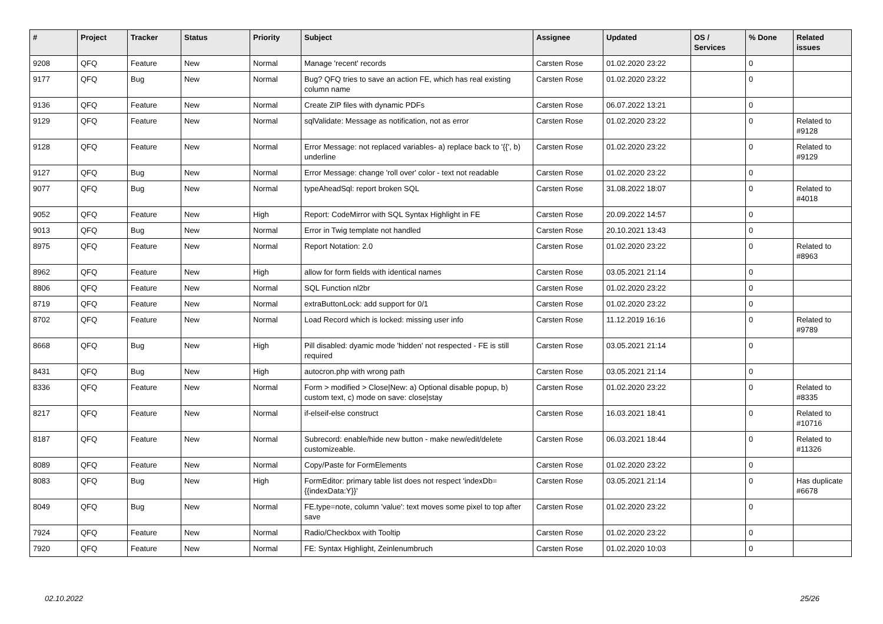| # | Project | Tracker | Status | Priority | Subject | Assignee | Updated | OS / Services | % Done | Related issues |
| --- | --- | --- | --- | --- | --- | --- | --- | --- | --- | --- |
| 9208 | QFQ | Feature | New | Normal | Manage 'recent' records | Carsten Rose | 01.02.2020 23:22 | | 0 | |
| 9177 | QFQ | Bug | New | Normal | Bug? QFQ tries to save an action FE, which has real existing column name | Carsten Rose | 01.02.2020 23:22 | | 0 | |
| 9136 | QFQ | Feature | New | Normal | Create ZIP files with dynamic PDFs | Carsten Rose | 06.07.2022 13:21 | | 0 | |
| 9129 | QFQ | Feature | New | Normal | sqlValidate: Message as notification, not as error | Carsten Rose | 01.02.2020 23:22 | | 0 | Related to #9128 |
| 9128 | QFQ | Feature | New | Normal | Error Message: not replaced variables- a) replace back to '{{', b) underline | Carsten Rose | 01.02.2020 23:22 | | 0 | Related to #9129 |
| 9127 | QFQ | Bug | New | Normal | Error Message: change 'roll over' color - text not readable | Carsten Rose | 01.02.2020 23:22 | | 0 | |
| 9077 | QFQ | Bug | New | Normal | typeAheadSql: report broken SQL | Carsten Rose | 31.08.2022 18:07 | | 0 | Related to #4018 |
| 9052 | QFQ | Feature | New | High | Report: CodeMirror with SQL Syntax Highlight in FE | Carsten Rose | 20.09.2022 14:57 | | 0 | |
| 9013 | QFQ | Bug | New | Normal | Error in Twig template not handled | Carsten Rose | 20.10.2021 13:43 | | 0 | |
| 8975 | QFQ | Feature | New | Normal | Report Notation: 2.0 | Carsten Rose | 01.02.2020 23:22 | | 0 | Related to #8963 |
| 8962 | QFQ | Feature | New | High | allow for form fields with identical names | Carsten Rose | 03.05.2021 21:14 | | 0 | |
| 8806 | QFQ | Feature | New | Normal | SQL Function nl2br | Carsten Rose | 01.02.2020 23:22 | | 0 | |
| 8719 | QFQ | Feature | New | Normal | extraButtonLock: add support for 0/1 | Carsten Rose | 01.02.2020 23:22 | | 0 | |
| 8702 | QFQ | Feature | New | Normal | Load Record which is locked: missing user info | Carsten Rose | 11.12.2019 16:16 | | 0 | Related to #9789 |
| 8668 | QFQ | Bug | New | High | Pill disabled: dyamic mode 'hidden' not respected - FE is still required | Carsten Rose | 03.05.2021 21:14 | | 0 | |
| 8431 | QFQ | Bug | New | High | autocron.php with wrong path | Carsten Rose | 03.05.2021 21:14 | | 0 | |
| 8336 | QFQ | Feature | New | Normal | Form > modified > Close/New: a) Optional disable popup, b) custom text, c) mode on save: close/stay | Carsten Rose | 01.02.2020 23:22 | | 0 | Related to #8335 |
| 8217 | QFQ | Feature | New | Normal | if-elseif-else construct | Carsten Rose | 16.03.2021 18:41 | | 0 | Related to #10716 |
| 8187 | QFQ | Feature | New | Normal | Subrecord: enable/hide new button - make new/edit/delete customizeable. | Carsten Rose | 06.03.2021 18:44 | | 0 | Related to #11326 |
| 8089 | QFQ | Feature | New | Normal | Copy/Paste for FormElements | Carsten Rose | 01.02.2020 23:22 | | 0 | |
| 8083 | QFQ | Bug | New | High | FormEditor: primary table list does not respect 'indexDb={{indexData:Y}}' | Carsten Rose | 03.05.2021 21:14 | | 0 | Has duplicate #6678 |
| 8049 | QFQ | Bug | New | Normal | FE.type=note, column 'value': text moves some pixel to top after save | Carsten Rose | 01.02.2020 23:22 | | 0 | |
| 7924 | QFQ | Feature | New | Normal | Radio/Checkbox with Tooltip | Carsten Rose | 01.02.2020 23:22 | | 0 | |
| 7920 | QFQ | Feature | New | Normal | FE: Syntax Highlight, Zeinlenumbruch | Carsten Rose | 01.02.2020 10:03 | | 0 | |
02.10.2022 25/26